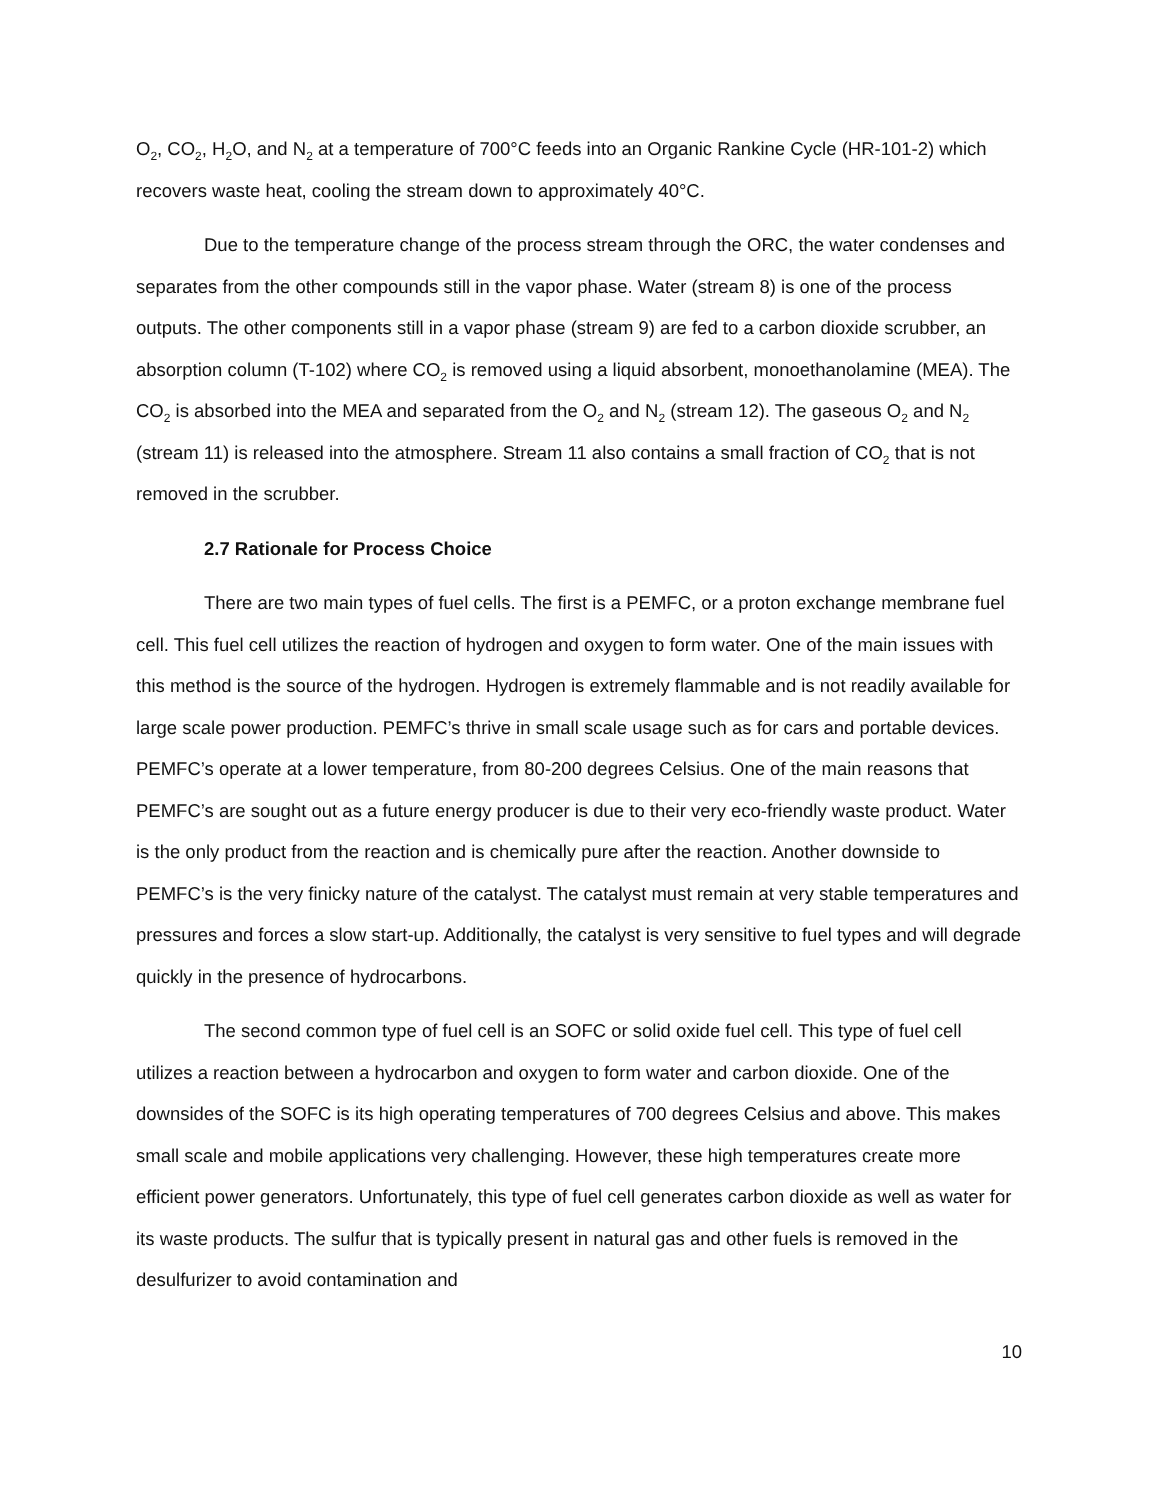O<sub>2</sub>, CO<sub>2</sub>, H<sub>2</sub>O, and N<sub>2</sub> at a temperature of 700°C feeds into an Organic Rankine Cycle (HR-101-2) which recovers waste heat, cooling the stream down to approximately 40°C.
Due to the temperature change of the process stream through the ORC, the water condenses and separates from the other compounds still in the vapor phase. Water (stream 8) is one of the process outputs. The other components still in a vapor phase (stream 9) are fed to a carbon dioxide scrubber, an absorption column (T-102) where CO<sub>2</sub> is removed using a liquid absorbent, monoethanolamine (MEA). The CO<sub>2</sub> is absorbed into the MEA and separated from the O<sub>2</sub> and N<sub>2</sub> (stream 12). The gaseous O<sub>2</sub> and N<sub>2</sub> (stream 11) is released into the atmosphere. Stream 11 also contains a small fraction of CO<sub>2</sub> that is not removed in the scrubber.
2.7 Rationale for Process Choice
There are two main types of fuel cells. The first is a PEMFC, or a proton exchange membrane fuel cell. This fuel cell utilizes the reaction of hydrogen and oxygen to form water. One of the main issues with this method is the source of the hydrogen. Hydrogen is extremely flammable and is not readily available for large scale power production. PEMFC’s thrive in small scale usage such as for cars and portable devices. PEMFC’s operate at a lower temperature, from 80-200 degrees Celsius. One of the main reasons that PEMFC’s are sought out as a future energy producer is due to their very eco-friendly waste product. Water is the only product from the reaction and is chemically pure after the reaction. Another downside to PEMFC’s is the very finicky nature of the catalyst. The catalyst must remain at very stable temperatures and pressures and forces a slow start-up. Additionally, the catalyst is very sensitive to fuel types and will degrade quickly in the presence of hydrocarbons.
The second common type of fuel cell is an SOFC or solid oxide fuel cell. This type of fuel cell utilizes a reaction between a hydrocarbon and oxygen to form water and carbon dioxide. One of the downsides of the SOFC is its high operating temperatures of 700 degrees Celsius and above. This makes small scale and mobile applications very challenging. However, these high temperatures create more efficient power generators. Unfortunately, this type of fuel cell generates carbon dioxide as well as water for its waste products. The sulfur that is typically present in natural gas and other fuels is removed in the desulfurizer to avoid contamination and
10